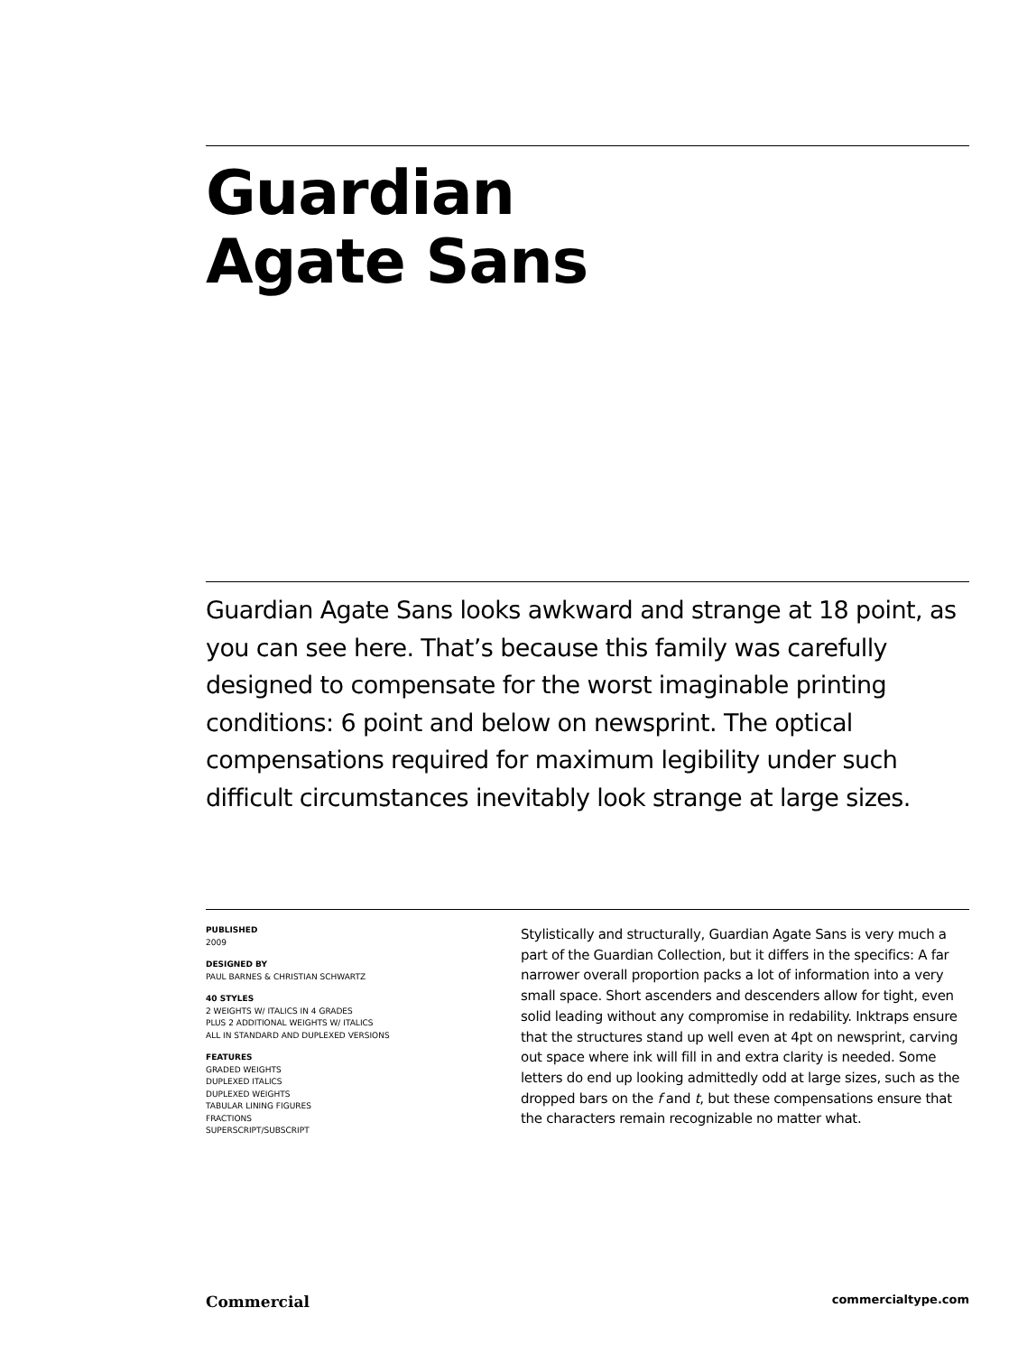Guardian
Agate Sans
Guardian Agate Sans looks awkward and strange at 18 point, as you can see here. That’s because this family was carefully designed to compensate for the worst imaginable printing conditions: 6 point and below on newsprint. The optical compensations required for maximum legibility under such difficult circumstances inevitably look strange at large sizes.
PUBLISHED
2009
DESIGNED BY
PAUL BARNES & CHRISTIAN SCHWARTZ
40 STYLES
2 WEIGHTS W/ ITALICS IN 4 GRADES
PLUS 2 ADDITIONAL WEIGHTS W/ ITALICS
ALL IN STANDARD AND DUPLEXED VERSIONS
FEATURES
GRADED WEIGHTS
DUPLEXED ITALICS
DUPLEXED WEIGHTS
TABULAR LINING FIGURES
FRACTIONS
SUPERSCRIPT/SUBSCRIPT
Stylistically and structurally, Guardian Agate Sans is very much a part of the Guardian Collection, but it differs in the specifics: A far narrower overall proportion packs a lot of information into a very small space. Short ascenders and descenders allow for tight, even solid leading without any compromise in redability. Inktraps ensure that the structures stand up well even at 4pt on newsprint, carving out space where ink will fill in and extra clarity is needed. Some letters do end up looking admittedly odd at large sizes, such as the dropped bars on the f and t, but these compensations ensure that the characters remain recognizable no matter what.
Commercial commercialtype.com